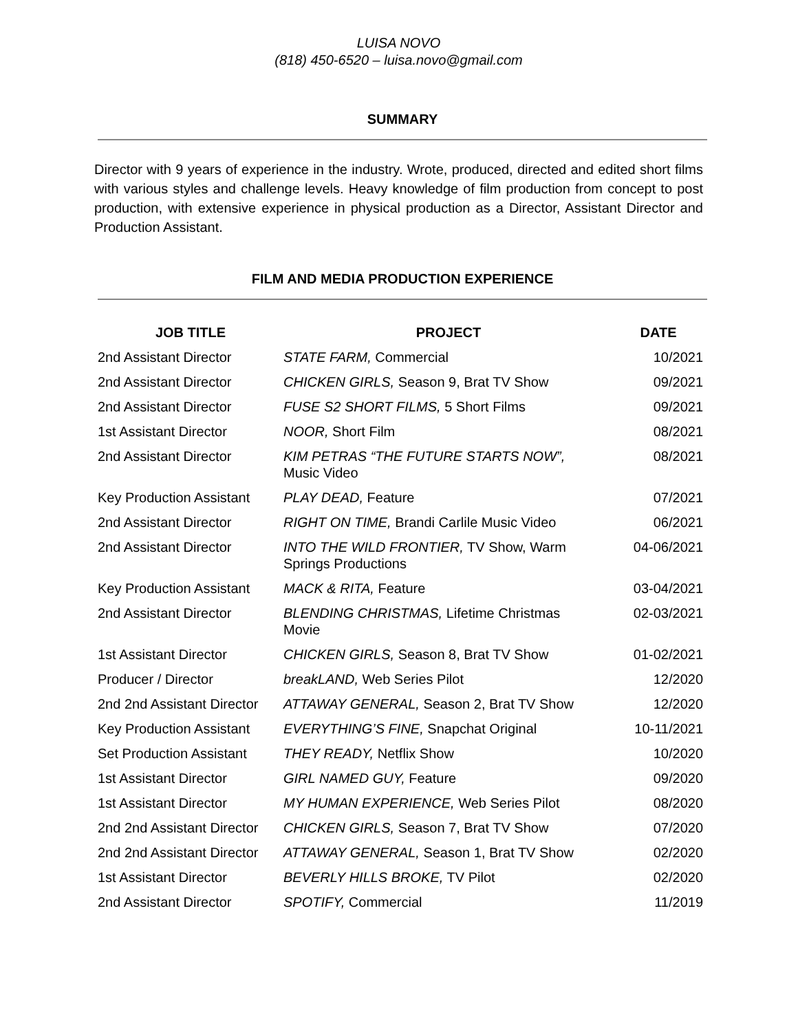LUISA NOVO
(818) 450-6520 – luisa.novo@gmail.com
SUMMARY
Director with 9 years of experience in the industry. Wrote, produced, directed and edited short films with various styles and challenge levels. Heavy knowledge of film production from concept to post production, with extensive experience in physical production as a Director, Assistant Director and Production Assistant.
FILM AND MEDIA PRODUCTION EXPERIENCE
| JOB TITLE | PROJECT | DATE |
| --- | --- | --- |
| 2nd Assistant Director | STATE FARM, Commercial | 10/2021 |
| 2nd Assistant Director | CHICKEN GIRLS, Season 9, Brat TV Show | 09/2021 |
| 2nd Assistant Director | FUSE S2 SHORT FILMS, 5 Short Films | 09/2021 |
| 1st Assistant Director | NOOR, Short Film | 08/2021 |
| 2nd Assistant Director | KIM PETRAS “THE FUTURE STARTS NOW”, Music Video | 08/2021 |
| Key Production Assistant | PLAY DEAD, Feature | 07/2021 |
| 2nd Assistant Director | RIGHT ON TIME, Brandi Carlile Music Video | 06/2021 |
| 2nd Assistant Director | INTO THE WILD FRONTIER, TV Show, Warm Springs Productions | 04-06/2021 |
| Key Production Assistant | MACK & RITA, Feature | 03-04/2021 |
| 2nd Assistant Director | BLENDING CHRISTMAS, Lifetime Christmas Movie | 02-03/2021 |
| 1st Assistant Director | CHICKEN GIRLS, Season 8, Brat TV Show | 01-02/2021 |
| Producer / Director | breakLAND, Web Series Pilot | 12/2020 |
| 2nd 2nd Assistant Director | ATTAWAY GENERAL, Season 2, Brat TV Show | 12/2020 |
| Key Production Assistant | EVERYTHING’S FINE, Snapchat Original | 10-11/2021 |
| Set Production Assistant | THEY READY, Netflix Show | 10/2020 |
| 1st Assistant Director | GIRL NAMED GUY, Feature | 09/2020 |
| 1st Assistant Director | MY HUMAN EXPERIENCE, Web Series Pilot | 08/2020 |
| 2nd 2nd Assistant Director | CHICKEN GIRLS, Season 7, Brat TV Show | 07/2020 |
| 2nd 2nd Assistant Director | ATTAWAY GENERAL, Season 1, Brat TV Show | 02/2020 |
| 1st Assistant Director | BEVERLY HILLS BROKE, TV Pilot | 02/2020 |
| 2nd Assistant Director | SPOTIFY, Commercial | 11/2019 |